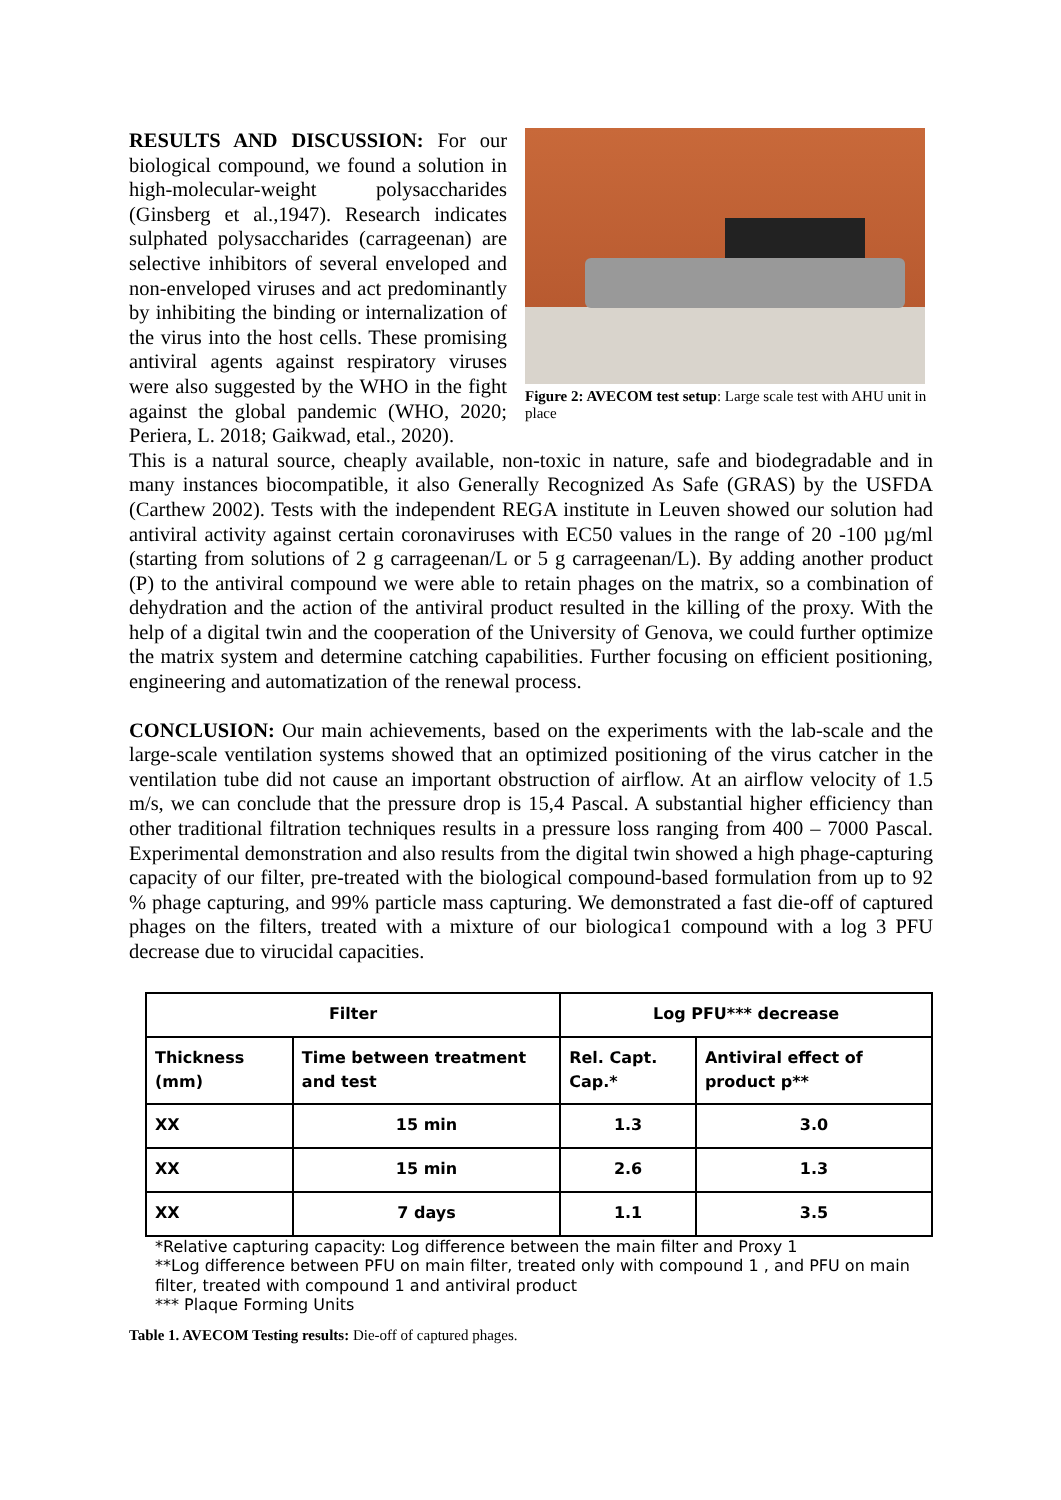RESULTS AND DISCUSSION: For our biological compound, we found a solution in high-molecular-weight polysaccharides (Ginsberg et al.,1947). Research indicates sulphated polysaccharides (carrageenan) are selective inhibitors of several enveloped and non-enveloped viruses and act predominantly by inhibiting the binding or internalization of the virus into the host cells. These promising antiviral agents against respiratory viruses were also suggested by the WHO in the fight against the global pandemic (WHO, 2020; Periera, L. 2018; Gaikwad, etal., 2020).
Figure 2: AVECOM test setup: Large scale test with AHU unit in place
This is a natural source, cheaply available, non-toxic in nature, safe and biodegradable and in many instances biocompatible, it also Generally Recognized As Safe (GRAS) by the USFDA (Carthew 2002). Tests with the independent REGA institute in Leuven showed our solution had antiviral activity against certain coronaviruses with EC50 values in the range of 20 -100 µg/ml (starting from solutions of 2 g carrageenan/L or 5 g carrageenan/L). By adding another product (P) to the antiviral compound we were able to retain phages on the matrix, so a combination of dehydration and the action of the antiviral product resulted in the killing of the proxy. With the help of a digital twin and the cooperation of the University of Genova, we could further optimize the matrix system and determine catching capabilities. Further focusing on efficient positioning, engineering and automatization of the renewal process.
CONCLUSION: Our main achievements, based on the experiments with the lab-scale and the large-scale ventilation systems showed that an optimized positioning of the virus catcher in the ventilation tube did not cause an important obstruction of airflow. At an airflow velocity of 1.5 m/s, we can conclude that the pressure drop is 15,4 Pascal. A substantial higher efficiency than other traditional filtration techniques results in a pressure loss ranging from 400 – 7000 Pascal. Experimental demonstration and also results from the digital twin showed a high phage-capturing capacity of our filter, pre-treated with the biological compound-based formulation from up to 92 % phage capturing, and 99% particle mass capturing. We demonstrated a fast die-off of captured phages on the filters, treated with a mixture of our biologica1 compound with a log 3 PFU decrease due to virucidal capacities.
| Filter | | Log PFU*** decrease | |
| --- | --- | --- | --- |
| Thickness (mm) | Time between treatment and test | Rel. Capt. Cap.* | Antiviral effect of product p** |
| XX | 15 min | 1.3 | 3.0 |
| XX | 15 min | 2.6 | 1.3 |
| XX | 7 days | 1.1 | 3.5 |
*Relative capturing capacity: Log difference between the main filter and Proxy 1
**Log difference between PFU on main filter, treated only with compound 1 , and PFU on main filter, treated with compound 1 and antiviral product
*** Plaque Forming Units
Table 1. AVECOM Testing results: Die-off of captured phages.